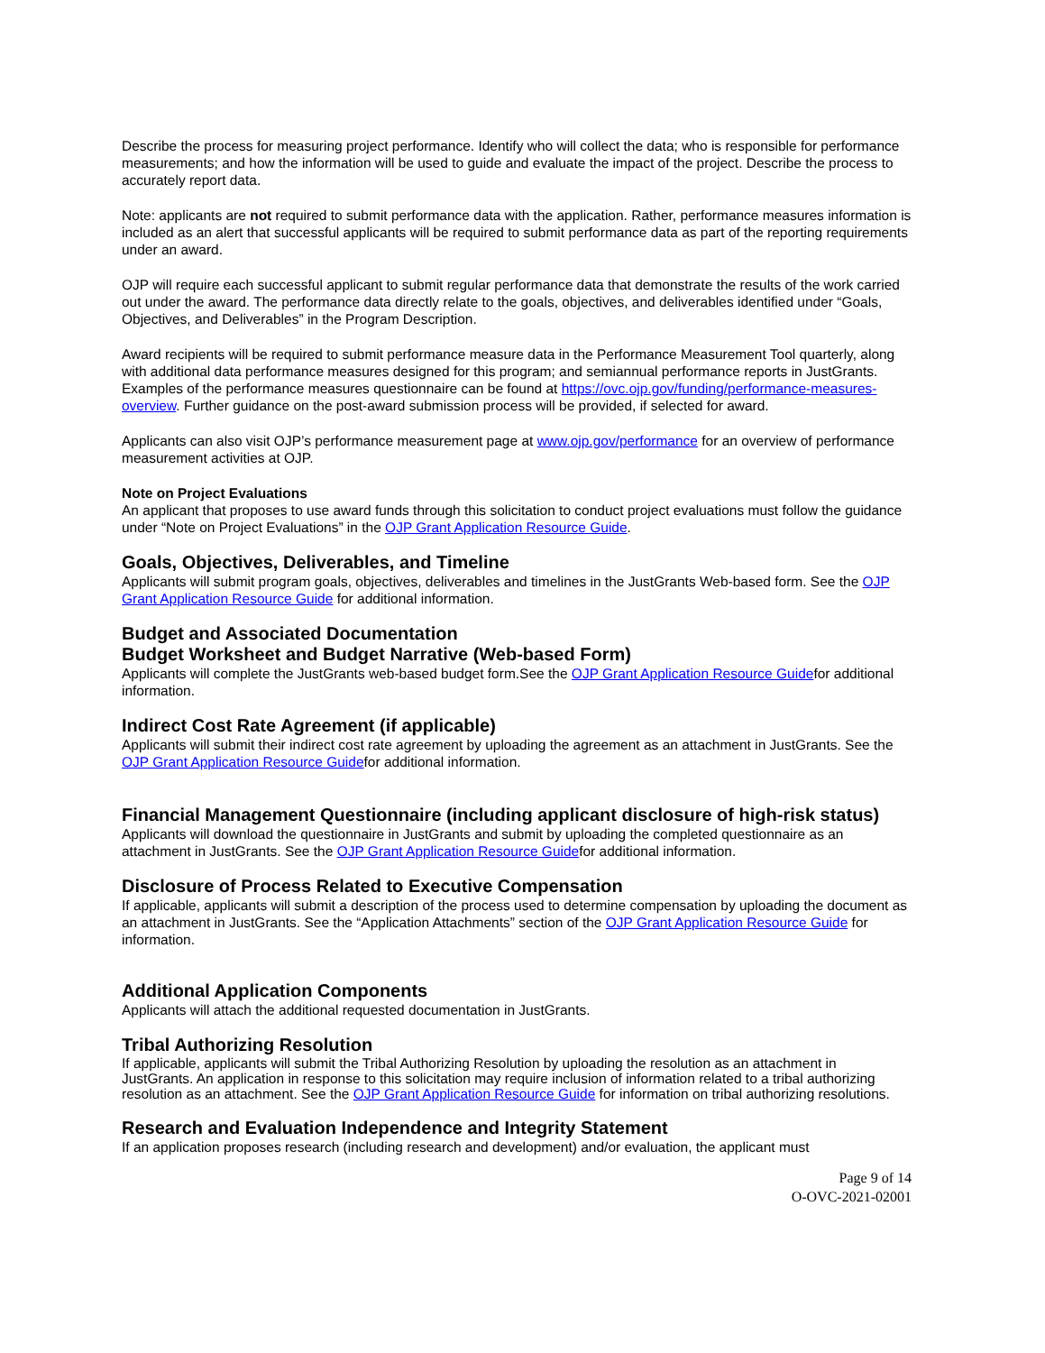Describe the process for measuring project performance. Identify who will collect the data; who is responsible for performance measurements; and how the information will be used to guide and evaluate the impact of the project. Describe the process to accurately report data.
Note: applicants are not required to submit performance data with the application. Rather, performance measures information is included as an alert that successful applicants will be required to submit performance data as part of the reporting requirements under an award.
OJP will require each successful applicant to submit regular performance data that demonstrate the results of the work carried out under the award. The performance data directly relate to the goals, objectives, and deliverables identified under “Goals, Objectives, and Deliverables” in the Program Description.
Award recipients will be required to submit performance measure data in the Performance Measurement Tool quarterly, along with additional data performance measures designed for this program; and semiannual performance reports in JustGrants. Examples of the performance measures questionnaire can be found at https://ovc.ojp.gov/funding/performance-measures-overview. Further guidance on the post-award submission process will be provided, if selected for award.
Applicants can also visit OJP’s performance measurement page at www.ojp.gov/performance for an overview of performance measurement activities at OJP.
Note on Project Evaluations
An applicant that proposes to use award funds through this solicitation to conduct project evaluations must follow the guidance under “Note on Project Evaluations” in the OJP Grant Application Resource Guide.
Goals, Objectives, Deliverables, and Timeline
Applicants will submit program goals, objectives, deliverables and timelines in the JustGrants Web-based form. See the OJP Grant Application Resource Guide for additional information.
Budget and Associated Documentation
Budget Worksheet and Budget Narrative (Web-based Form)
Applicants will complete the JustGrants web-based budget form.See the OJP Grant Application Resource Guidefor additional information.
Indirect Cost Rate Agreement (if applicable)
Applicants will submit their indirect cost rate agreement by uploading the agreement as an attachment in JustGrants. See the OJP Grant Application Resource Guidefor additional information.
Financial Management Questionnaire (including applicant disclosure of high-risk status)
Applicants will download the questionnaire in JustGrants and submit by uploading the completed questionnaire as an attachment in JustGrants. See the OJP Grant Application Resource Guidefor additional information.
Disclosure of Process Related to Executive Compensation
If applicable, applicants will submit a description of the process used to determine compensation by uploading the document as an attachment in JustGrants. See the “Application Attachments” section of the OJP Grant Application Resource Guide for information.
Additional Application Components
Applicants will attach the additional requested documentation in JustGrants.
Tribal Authorizing Resolution
If applicable, applicants will submit the Tribal Authorizing Resolution by uploading the resolution as an attachment in JustGrants. An application in response to this solicitation may require inclusion of information related to a tribal authorizing resolution as an attachment. See the OJP Grant Application Resource Guide for information on tribal authorizing resolutions.
Research and Evaluation Independence and Integrity Statement
If an application proposes research (including research and development) and/or evaluation, the applicant must
Page 9 of 14
O-OVC-2021-02001